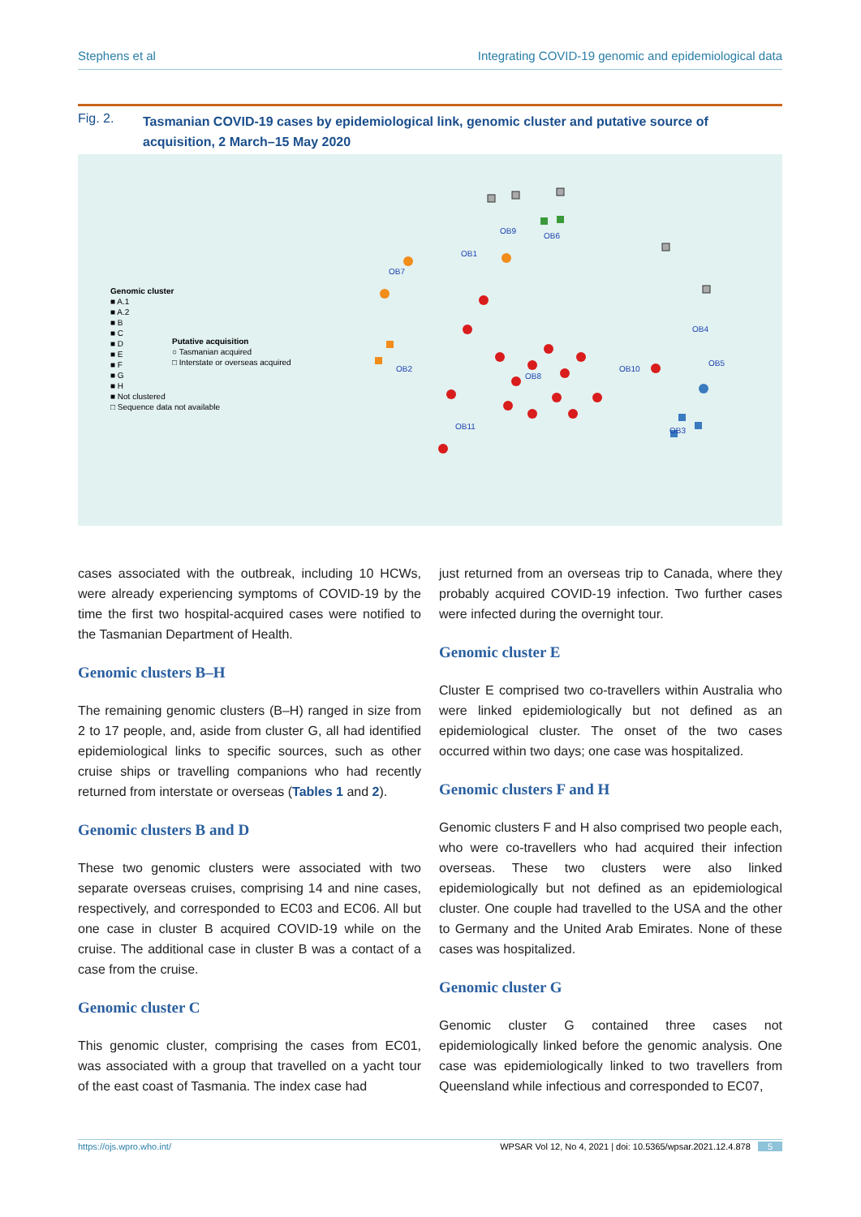Stephens et al Integrating COVID-19 genomic and epidemiological data
Fig. 2. Tasmanian COVID-19 cases by epidemiological link, genomic cluster and putative source of acquisition, 2 March–15 May 2020
Genomic cluster
■ A.1
■ A.2
■ B
■ C
■ D
■ E
■ F
■ G
■ H
■ Not clustered
□ Sequence data not available
Putative acquisition
○ Tasmanian acquired
□ Interstate or overseas acquired
OB9
OB6
OB1
OB7
OB4
OB5
OB2
OB8
OB10
OB11
OB3
cases associated with the outbreak, including 10 HCWs, were already experiencing symptoms of COVID-19 by the time the first two hospital-acquired cases were notified to the Tasmanian Department of Health.
Genomic clusters B–H
The remaining genomic clusters (B–H) ranged in size from 2 to 17 people, and, aside from cluster G, all had identified epidemiological links to specific sources, such as other cruise ships or travelling companions who had recently returned from interstate or overseas (Tables 1 and 2).
Genomic clusters B and D
These two genomic clusters were associated with two separate overseas cruises, comprising 14 and nine cases, respectively, and corresponded to EC03 and EC06. All but one case in cluster B acquired COVID-19 while on the cruise. The additional case in cluster B was a contact of a case from the cruise.
Genomic cluster C
This genomic cluster, comprising the cases from EC01, was associated with a group that travelled on a yacht tour of the east coast of Tasmania. The index case had
just returned from an overseas trip to Canada, where they probably acquired COVID-19 infection. Two further cases were infected during the overnight tour.
Genomic cluster E
Cluster E comprised two co-travellers within Australia who were linked epidemiologically but not defined as an epidemiological cluster. The onset of the two cases occurred within two days; one case was hospitalized.
Genomic clusters F and H
Genomic clusters F and H also comprised two people each, who were co-travellers who had acquired their infection overseas. These two clusters were also linked epidemiologically but not defined as an epidemiological cluster. One couple had travelled to the USA and the other to Germany and the United Arab Emirates. None of these cases was hospitalized.
Genomic cluster G
Genomic cluster G contained three cases not epidemiologically linked before the genomic analysis. One case was epidemiologically linked to two travellers from Queensland while infectious and corresponded to EC07,
https://ojs.wpro.who.int/ WPSAR Vol 12, No 4, 2021 | doi: 10.5365/wpsar.2021.12.4.878 5